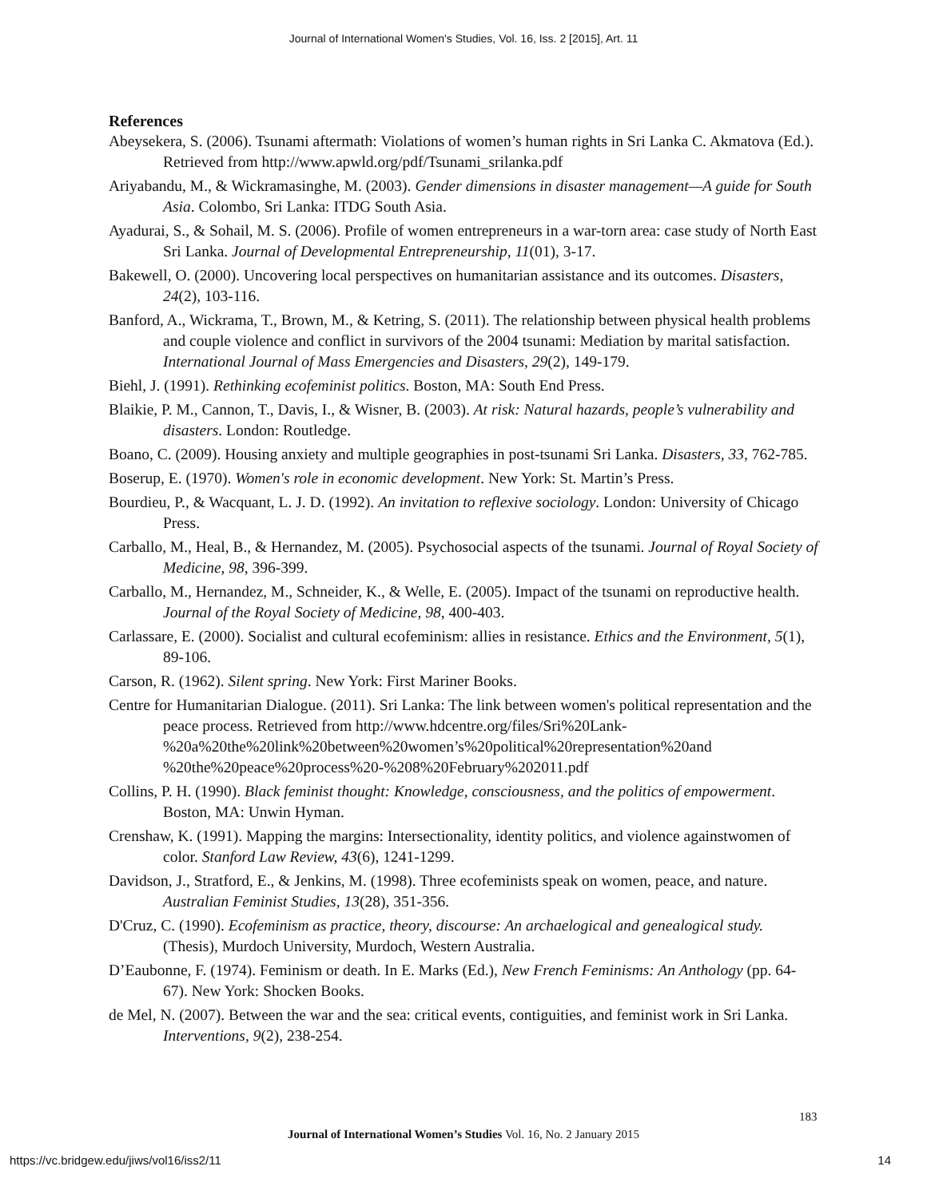Journal of International Women's Studies, Vol. 16, Iss. 2 [2015], Art. 11
References
Abeysekera, S. (2006). Tsunami aftermath: Violations of women’s human rights in Sri Lanka C. Akmatova (Ed.). Retrieved from http://www.apwld.org/pdf/Tsunami_srilanka.pdf
Ariyabandu, M., & Wickramasinghe, M. (2003). Gender dimensions in disaster management—A guide for South Asia. Colombo, Sri Lanka: ITDG South Asia.
Ayadurai, S., & Sohail, M. S. (2006). Profile of women entrepreneurs in a war-torn area: case study of North East Sri Lanka. Journal of Developmental Entrepreneurship, 11(01), 3-17.
Bakewell, O. (2000). Uncovering local perspectives on humanitarian assistance and its outcomes. Disasters, 24(2), 103-116.
Banford, A., Wickrama, T., Brown, M., & Ketring, S. (2011). The relationship between physical health problems and couple violence and conflict in survivors of the 2004 tsunami: Mediation by marital satisfaction. International Journal of Mass Emergencies and Disasters, 29(2), 149-179.
Biehl, J. (1991). Rethinking ecofeminist politics. Boston, MA: South End Press.
Blaikie, P. M., Cannon, T., Davis, I., & Wisner, B. (2003). At risk: Natural hazards, people’s vulnerability and disasters. London: Routledge.
Boano, C. (2009). Housing anxiety and multiple geographies in post-tsunami Sri Lanka. Disasters, 33, 762-785.
Boserup, E. (1970). Women's role in economic development. New York: St. Martin’s Press.
Bourdieu, P., & Wacquant, L. J. D. (1992). An invitation to reflexive sociology. London: University of Chicago Press.
Carballo, M., Heal, B., & Hernandez, M. (2005). Psychosocial aspects of the tsunami. Journal of Royal Society of Medicine, 98, 396-399.
Carballo, M., Hernandez, M., Schneider, K., & Welle, E. (2005). Impact of the tsunami on reproductive health. Journal of the Royal Society of Medicine, 98, 400-403.
Carlassare, E. (2000). Socialist and cultural ecofeminism: allies in resistance. Ethics and the Environment, 5(1), 89-106.
Carson, R. (1962). Silent spring. New York: First Mariner Books.
Centre for Humanitarian Dialogue. (2011). Sri Lanka: The link between women's political representation and the peace process. Retrieved from http://www.hdcentre.org/files/Sri%20Lank-
%20a%20the%20link%20between%20women’s%20political%20representation%20and %20the%20peace%20process%20-%208%20February%202011.pdf
Collins, P. H. (1990). Black feminist thought: Knowledge, consciousness, and the politics of empowerment. Boston, MA: Unwin Hyman.
Crenshaw, K. (1991). Mapping the margins: Intersectionality, identity politics, and violence againstwomen of color. Stanford Law Review, 43(6), 1241-1299.
Davidson, J., Stratford, E., & Jenkins, M. (1998). Three ecofeminists speak on women, peace, and nature. Australian Feminist Studies, 13(28), 351-356.
D'Cruz, C. (1990). Ecofeminism as practice, theory, discourse: An archaelogical and genealogical study. (Thesis), Murdoch University, Murdoch, Western Australia.
D’Eaubonne, F. (1974). Feminism or death. In E. Marks (Ed.), New French Feminisms: An Anthology (pp. 64-67). New York: Shocken Books.
de Mel, N. (2007). Between the war and the sea: critical events, contiguities, and feminist work in Sri Lanka. Interventions, 9(2), 238-254.
183
Journal of International Women’s Studies Vol. 16, No. 2 January 2015
https://vc.bridgew.edu/jiws/vol16/iss2/11
14